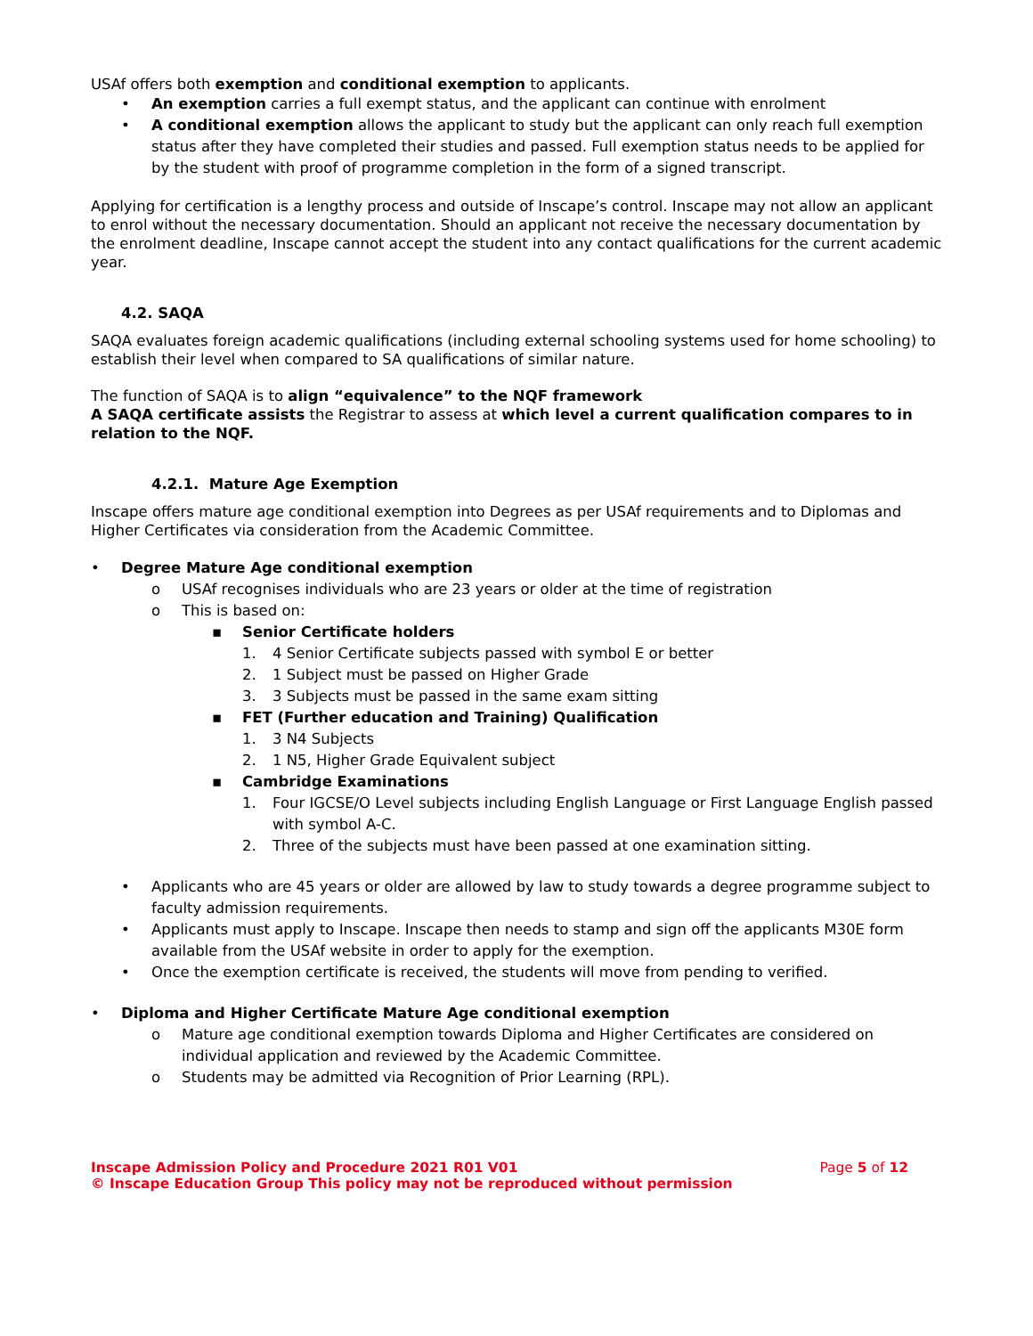USAf offers both exemption and conditional exemption to applicants.
• An exemption carries a full exempt status, and the applicant can continue with enrolment
• A conditional exemption allows the applicant to study but the applicant can only reach full exemption status after they have completed their studies and passed. Full exemption status needs to be applied for by the student with proof of programme completion in the form of a signed transcript.
Applying for certification is a lengthy process and outside of Inscape’s control. Inscape may not allow an applicant to enrol without the necessary documentation. Should an applicant not receive the necessary documentation by the enrolment deadline, Inscape cannot accept the student into any contact qualifications for the current academic year.
4.2. SAQA
SAQA evaluates foreign academic qualifications (including external schooling systems used for home schooling) to establish their level when compared to SA qualifications of similar nature.
The function of SAQA is to align “equivalence” to the NQF framework
A SAQA certificate assists the Registrar to assess at which level a current qualification compares to in relation to the NQF.
4.2.1. Mature Age Exemption
Inscape offers mature age conditional exemption into Degrees as per USAf requirements and to Diplomas and Higher Certificates via consideration from the Academic Committee.
• Degree Mature Age conditional exemption
o USAf recognises individuals who are 23 years or older at the time of registration
o This is based on:
▪ Senior Certificate holders
1. 4 Senior Certificate subjects passed with symbol E or better
2. 1 Subject must be passed on Higher Grade
3. 3 Subjects must be passed in the same exam sitting
▪ FET (Further education and Training) Qualification
1. 3 N4 Subjects
2. 1 N5, Higher Grade Equivalent subject
▪ Cambridge Examinations
1. Four IGCSE/O Level subjects including English Language or First Language English passed with symbol A-C.
2. Three of the subjects must have been passed at one examination sitting.
• Applicants who are 45 years or older are allowed by law to study towards a degree programme subject to faculty admission requirements.
• Applicants must apply to Inscape. Inscape then needs to stamp and sign off the applicants M30E form available from the USAf website in order to apply for the exemption.
• Once the exemption certificate is received, the students will move from pending to verified.
• Diploma and Higher Certificate Mature Age conditional exemption
o Mature age conditional exemption towards Diploma and Higher Certificates are considered on individual application and reviewed by the Academic Committee.
o Students may be admitted via Recognition of Prior Learning (RPL).
Page 5 of 12 Inscape Admission Policy and Procedure 2021 R01 V01
© Inscape Education Group This policy may not be reproduced without permission